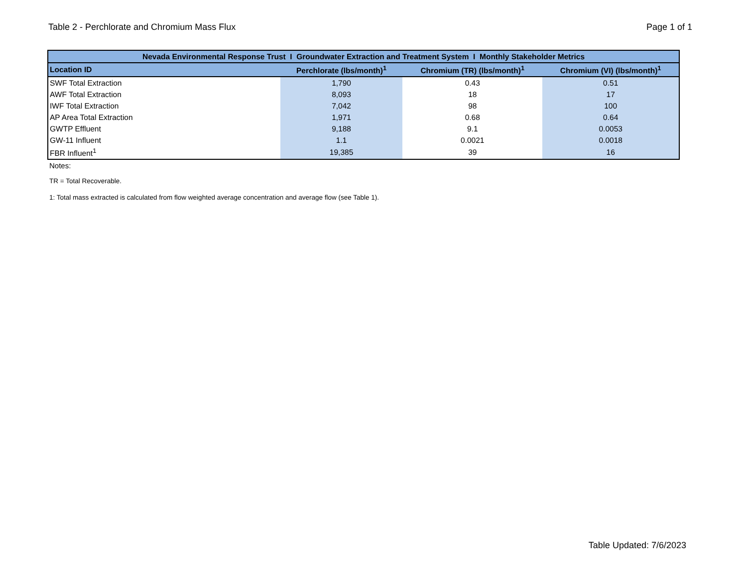Table 2 - Perchlorate and Chromium Mass Flux Page 1 of 1
| Nevada Environmental Response Trust I Groundwater Extraction and Treatment System I Monthly Stakeholder Metrics | | | |
| --- | --- | --- | --- |
| Location ID | Perchlorate (lbs/month)<sup>1</sup> | Chromium (TR) (lbs/month)<sup>1</sup> | Chromium (VI) (lbs/month)<sup>1</sup> |
| SWF Total Extraction | 1,790 | 0.43 | 0.51 |
| AWF Total Extraction | 8,093 | 18 | 17 |
| IWF Total Extraction | 7,042 | 98 | 100 |
| AP Area Total Extraction | 1,971 | 0.68 | 0.64 |
| GWTP Effluent | 9,188 | 9.1 | 0.0053 |
| GW-11 Influent | 1.1 | 0.0021 | 0.0018 |
| FBR Influent<sup>1</sup> | 19,385 | 39 | 16 |
Notes:
TR = Total Recoverable.
1: Total mass extracted is calculated from flow weighted average concentration and average flow (see Table 1).
Table Updated: 7/6/2023